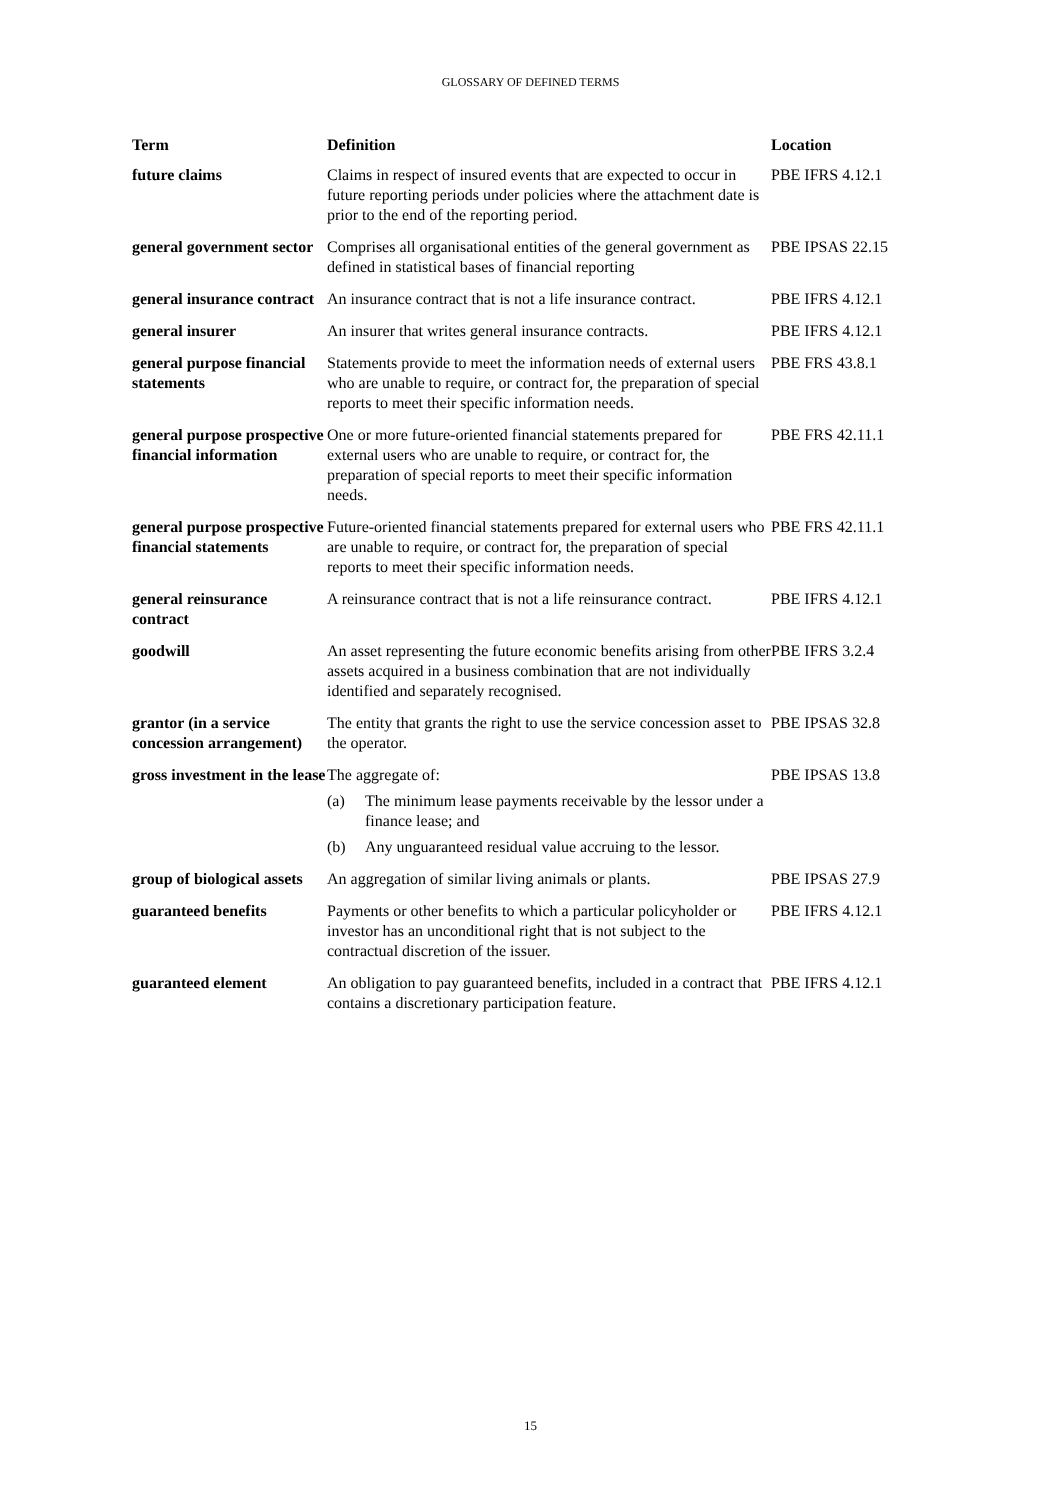GLOSSARY OF DEFINED TERMS
| Term | Definition | Location |
| --- | --- | --- |
| future claims | Claims in respect of insured events that are expected to occur in future reporting periods under policies where the attachment date is prior to the end of the reporting period. | PBE IFRS 4.12.1 |
| general government sector | Comprises all organisational entities of the general government as defined in statistical bases of financial reporting | PBE IPSAS 22.15 |
| general insurance contract | An insurance contract that is not a life insurance contract. | PBE IFRS 4.12.1 |
| general insurer | An insurer that writes general insurance contracts. | PBE IFRS 4.12.1 |
| general purpose financial statements | Statements provide to meet the information needs of external users who are unable to require, or contract for, the preparation of special reports to meet their specific information needs. | PBE FRS 43.8.1 |
| general purpose prospective financial information | One or more future-oriented financial statements prepared for external users who are unable to require, or contract for, the preparation of special reports to meet their specific information needs. | PBE FRS 42.11.1 |
| general purpose prospective financial statements | Future-oriented financial statements prepared for external users who are unable to require, or contract for, the preparation of special reports to meet their specific information needs. | PBE FRS 42.11.1 |
| general reinsurance contract | A reinsurance contract that is not a life reinsurance contract. | PBE IFRS 4.12.1 |
| goodwill | An asset representing the future economic benefits arising from other assets acquired in a business combination that are not individually identified and separately recognised. | PBE IFRS 3.2.4 |
| grantor (in a service concession arrangement) | The entity that grants the right to use the service concession asset to the operator. | PBE IPSAS 32.8 |
| gross investment in the lease | The aggregate of: (a) The minimum lease payments receivable by the lessor under a finance lease; and (b) Any unguaranteed residual value accruing to the lessor. | PBE IPSAS 13.8 |
| group of biological assets | An aggregation of similar living animals or plants. | PBE IPSAS 27.9 |
| guaranteed benefits | Payments or other benefits to which a particular policyholder or investor has an unconditional right that is not subject to the contractual discretion of the issuer. | PBE IFRS 4.12.1 |
| guaranteed element | An obligation to pay guaranteed benefits, included in a contract that contains a discretionary participation feature. | PBE IFRS 4.12.1 |
15